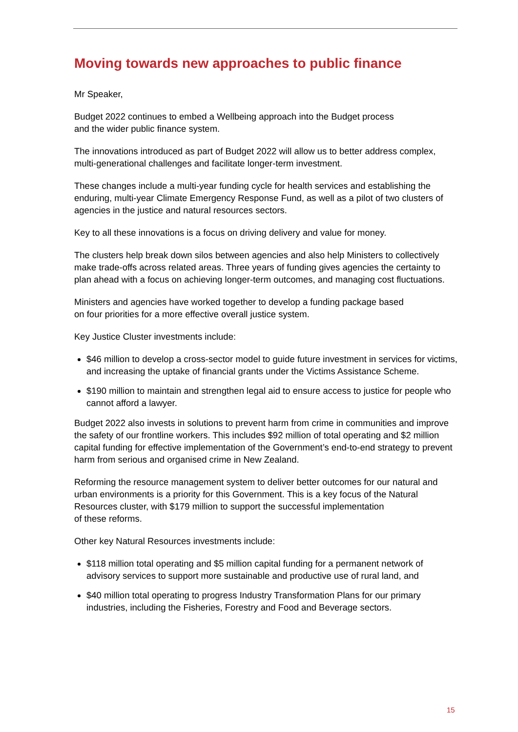Moving towards new approaches to public finance
Mr Speaker,
Budget 2022 continues to embed a Wellbeing approach into the Budget process
and the wider public finance system.
The innovations introduced as part of Budget 2022 will allow us to better address complex, multi-generational challenges and facilitate longer-term investment.
These changes include a multi-year funding cycle for health services and establishing the enduring, multi-year Climate Emergency Response Fund, as well as a pilot of two clusters of agencies in the justice and natural resources sectors.
Key to all these innovations is a focus on driving delivery and value for money.
The clusters help break down silos between agencies and also help Ministers to collectively make trade-offs across related areas. Three years of funding gives agencies the certainty to plan ahead with a focus on achieving longer-term outcomes, and managing cost fluctuations.
Ministers and agencies have worked together to develop a funding package based
on four priorities for a more effective overall justice system.
Key Justice Cluster investments include:
$46 million to develop a cross-sector model to guide future investment in services for victims, and increasing the uptake of financial grants under the Victims Assistance Scheme.
$190 million to maintain and strengthen legal aid to ensure access to justice for people who cannot afford a lawyer.
Budget 2022 also invests in solutions to prevent harm from crime in communities and improve the safety of our frontline workers. This includes $92 million of total operating and $2 million capital funding for effective implementation of the Government’s end-to-end strategy to prevent harm from serious and organised crime in New Zealand.
Reforming the resource management system to deliver better outcomes for our natural and urban environments is a priority for this Government. This is a key focus of the Natural Resources cluster, with $179 million to support the successful implementation
of these reforms.
Other key Natural Resources investments include:
$118 million total operating and $5 million capital funding for a permanent network of advisory services to support more sustainable and productive use of rural land, and
$40 million total operating to progress Industry Transformation Plans for our primary industries, including the Fisheries, Forestry and Food and Beverage sectors.
15